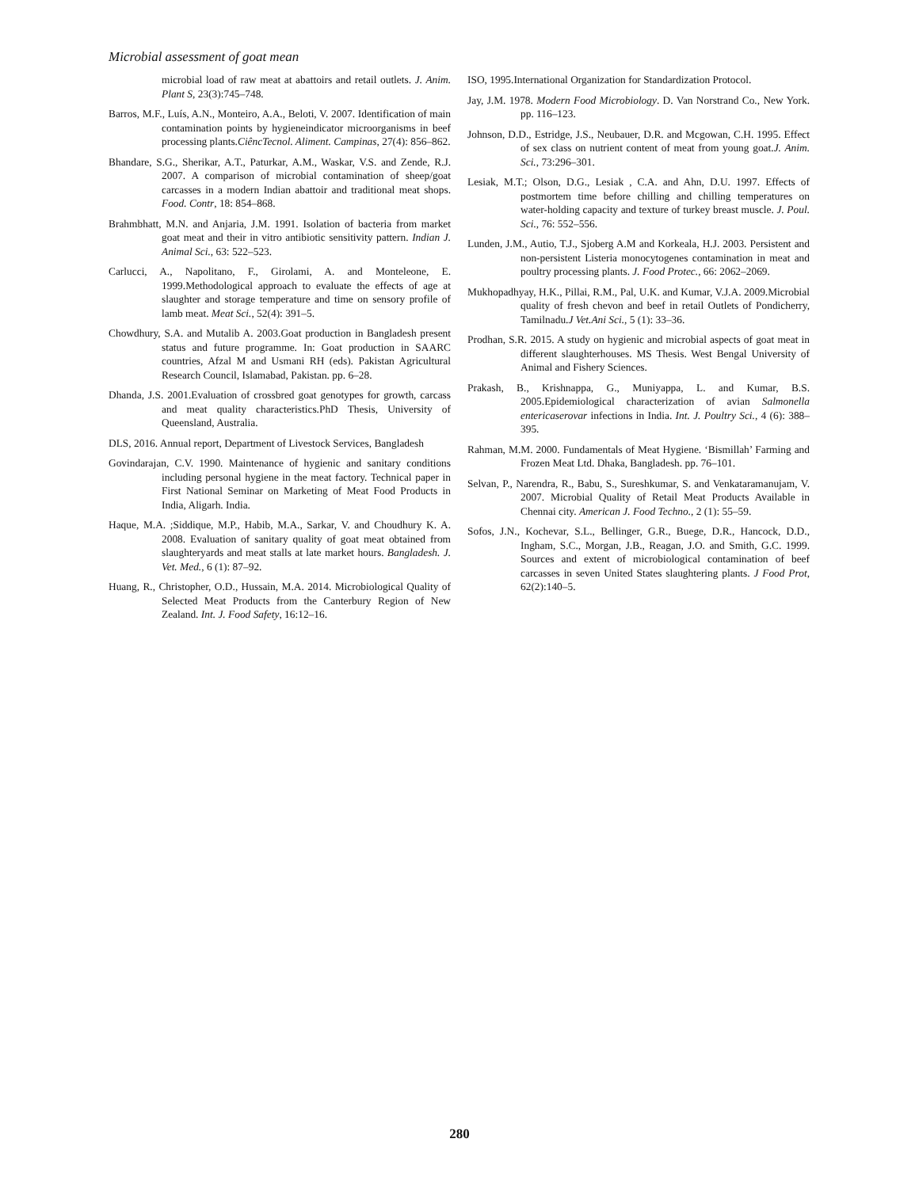Microbial assessment of goat mean
microbial load of raw meat at abattoirs and retail outlets. J. Anim. Plant S, 23(3):745–748.
Barros, M.F., Luís, A.N., Monteiro, A.A., Beloti, V. 2007. Identification of main contamination points by hygieneindicator microorganisms in beef processing plants.CiêncTecnol. Aliment. Campinas, 27(4): 856–862.
Bhandare, S.G., Sherikar, A.T., Paturkar, A.M., Waskar, V.S. and Zende, R.J. 2007. A comparison of microbial contamination of sheep/goat carcasses in a modern Indian abattoir and traditional meat shops. Food. Contr, 18: 854–868.
Brahmbhatt, M.N. and Anjaria, J.M. 1991. Isolation of bacteria from market goat meat and their in vitro antibiotic sensitivity pattern. Indian J. Animal Sci., 63: 522–523.
Carlucci, A., Napolitano, F., Girolami, A. and Monteleone, E. 1999.Methodological approach to evaluate the effects of age at slaughter and storage temperature and time on sensory profile of lamb meat. Meat Sci., 52(4): 391–5.
Chowdhury, S.A. and Mutalib A. 2003.Goat production in Bangladesh present status and future programme. In: Goat production in SAARC countries, Afzal M and Usmani RH (eds). Pakistan Agricultural Research Council, Islamabad, Pakistan. pp. 6–28.
Dhanda, J.S. 2001.Evaluation of crossbred goat genotypes for growth, carcass and meat quality characteristics.PhD Thesis, University of Queensland, Australia.
DLS, 2016. Annual report, Department of Livestock Services, Bangladesh
Govindarajan, C.V. 1990. Maintenance of hygienic and sanitary conditions including personal hygiene in the meat factory. Technical paper in First National Seminar on Marketing of Meat Food Products in India, Aligarh. India.
Haque, M.A. ;Siddique, M.P., Habib, M.A., Sarkar, V. and Choudhury K. A. 2008. Evaluation of sanitary quality of goat meat obtained from slaughteryards and meat stalls at late market hours. Bangladesh. J. Vet. Med., 6 (1): 87–92.
Huang, R., Christopher, O.D., Hussain, M.A. 2014. Microbiological Quality of Selected Meat Products from the Canterbury Region of New Zealand. Int. J. Food Safety, 16:12–16.
ISO, 1995.International Organization for Standardization Protocol.
Jay, J.M. 1978. Modern Food Microbiology. D. Van Norstrand Co., New York. pp. 116–123.
Johnson, D.D., Estridge, J.S., Neubauer, D.R. and Mcgowan, C.H. 1995. Effect of sex class on nutrient content of meat from young goat.J. Anim. Sci., 73:296–301.
Lesiak, M.T.; Olson, D.G., Lesiak , C.A. and Ahn, D.U. 1997. Effects of postmortem time before chilling and chilling temperatures on water-holding capacity and texture of turkey breast muscle. J. Poul. Sci., 76: 552–556.
Lunden, J.M., Autio, T.J., Sjoberg A.M and Korkeala, H.J. 2003. Persistent and non-persistent Listeria monocytogenes contamination in meat and poultry processing plants. J. Food Protec., 66: 2062–2069.
Mukhopadhyay, H.K., Pillai, R.M., Pal, U.K. and Kumar, V.J.A. 2009.Microbial quality of fresh chevon and beef in retail Outlets of Pondicherry, Tamilnadu.J Vet.Ani Sci., 5 (1): 33–36.
Prodhan, S.R. 2015. A study on hygienic and microbial aspects of goat meat in different slaughterhouses. MS Thesis. West Bengal University of Animal and Fishery Sciences.
Prakash, B., Krishnappa, G., Muniyappa, L. and Kumar, B.S. 2005.Epidemiological characterization of avian Salmonella entericaserovar infections in India. Int. J. Poultry Sci., 4 (6): 388–395.
Rahman, M.M. 2000. Fundamentals of Meat Hygiene. ‘Bismillah’ Farming and Frozen Meat Ltd. Dhaka, Bangladesh. pp. 76–101.
Selvan, P., Narendra, R., Babu, S., Sureshkumar, S. and Venkataramanujam, V. 2007. Microbial Quality of Retail Meat Products Available in Chennai city. American J. Food Techno., 2 (1): 55–59.
Sofos, J.N., Kochevar, S.L., Bellinger, G.R., Buege, D.R., Hancock, D.D., Ingham, S.C., Morgan, J.B., Reagan, J.O. and Smith, G.C. 1999. Sources and extent of microbiological contamination of beef carcasses in seven United States slaughtering plants. J Food Prot, 62(2):140–5.
280